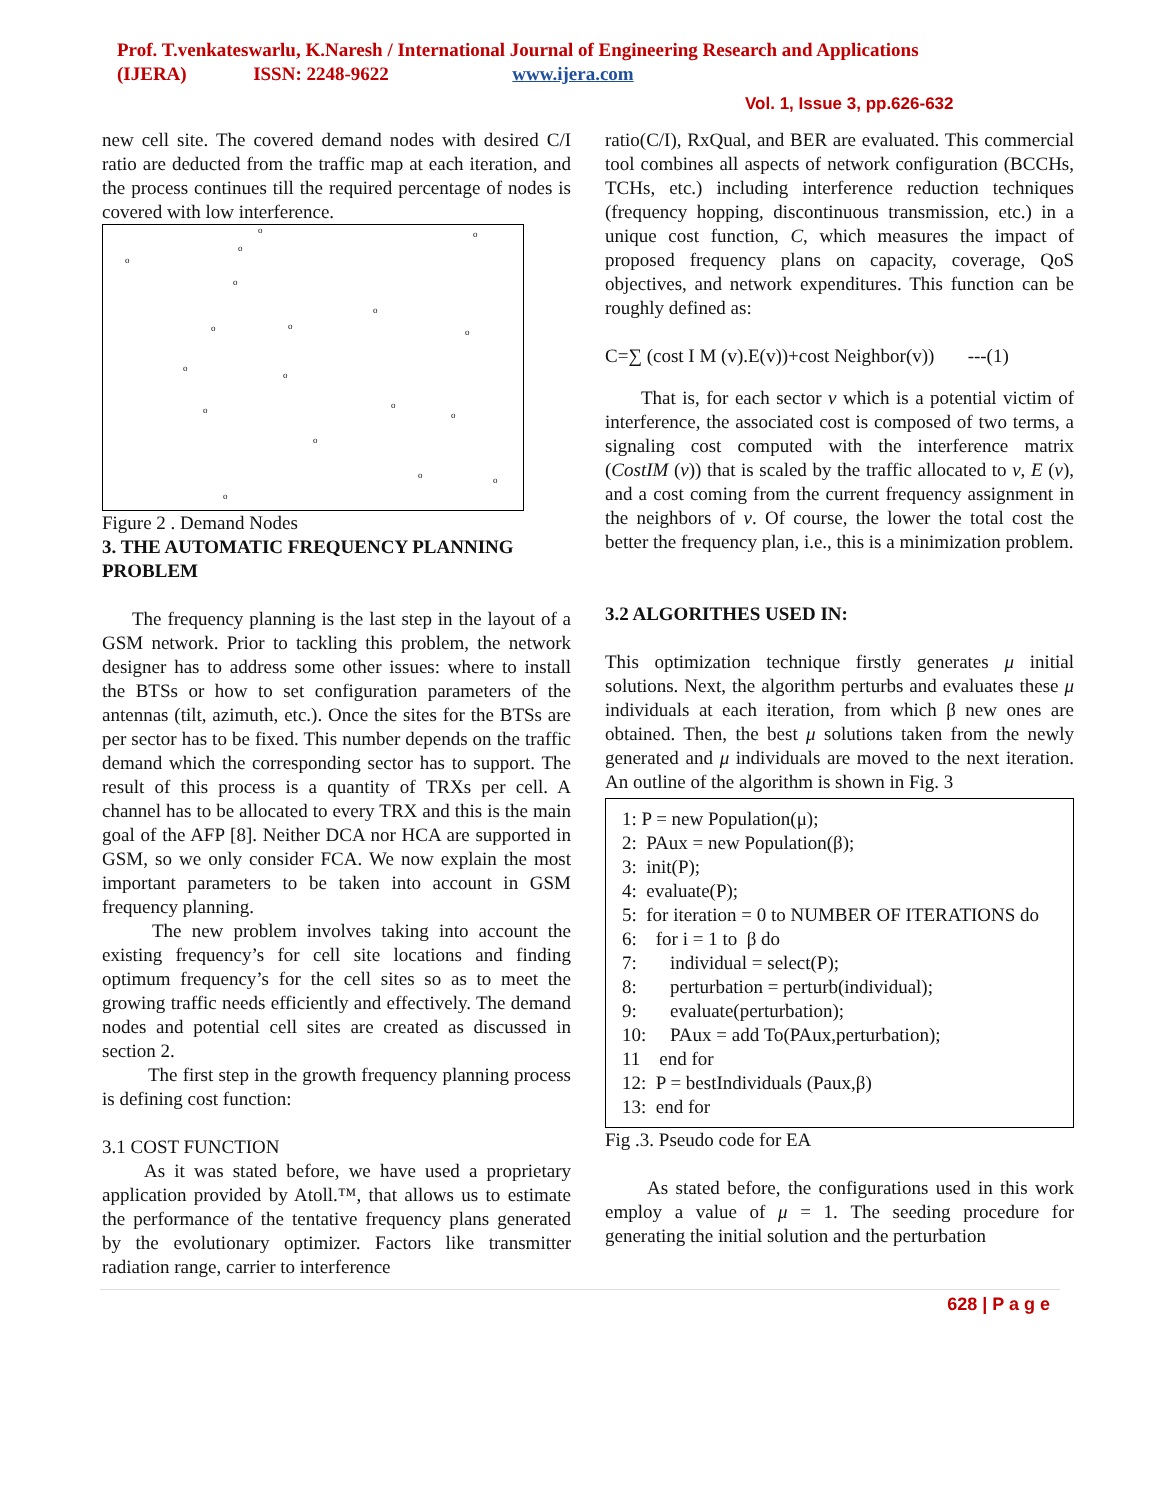Prof. T.venkateswarlu, K.Naresh / International Journal of Engineering Research and Applications
(IJERA) ISSN: 2248-9622 www.ijera.com
Vol. 1, Issue 3, pp.626-632
new cell site. The covered demand nodes with desired C/I ratio are deducted from the traffic map at each iteration, and the process continues till the required percentage of nodes is covered with low interference.
o
o
o
o
o
o
o o
o
o
o
o o
o
o
o o
o
Figure 2 . Demand Nodes
3. THE AUTOMATIC FREQUENCY PLANNING PROBLEM
The frequency planning is the last step in the layout of a GSM network. Prior to tackling this problem, the network designer has to address some other issues: where to install the BTSs or how to set configuration parameters of the antennas (tilt, azimuth, etc.). Once the sites for the BTSs are per sector has to be fixed. This number depends on the traffic demand which the corresponding sector has to support. The result of this process is a quantity of TRXs per cell. A channel has to be allocated to every TRX and this is the main goal of the AFP [8]. Neither DCA nor HCA are supported in GSM, so we only consider FCA. We now explain the most important parameters to be taken into account in GSM frequency planning.
The new problem involves taking into account the existing frequency’s for cell site locations and finding optimum frequency’s for the cell sites so as to meet the growing traffic needs efficiently and effectively. The demand nodes and potential cell sites are created as discussed in section 2.
The first step in the growth frequency planning process is defining cost function:
3.1 COST FUNCTION
As it was stated before, we have used a proprietary application provided by Atoll.™, that allows us to estimate the performance of the tentative frequency plans generated by the evolutionary optimizer. Factors like transmitter radiation range, carrier to interference
ratio(C/I), RxQual, and BER are evaluated. This commercial tool combines all aspects of network configuration (BCCHs, TCHs, etc.) including interference reduction techniques (frequency hopping, discontinuous transmission, etc.) in a unique cost function, C, which measures the impact of proposed frequency plans on capacity, coverage, QoS objectives, and network expenditures. This function can be roughly defined as:
C=∑ (cost I M (v).E(v))+cost Neighbor(v)) ---(1)
That is, for each sector v which is a potential victim of interference, the associated cost is composed of two terms, a signaling cost computed with the interference matrix (CostIM (v)) that is scaled by the traffic allocated to v, E (v), and a cost coming from the current frequency assignment in the neighbors of v. Of course, the lower the total cost the better the frequency plan, i.e., this is a minimization problem.
3.2 ALGORITHES USED IN:
This optimization technique firstly generates μ initial solutions. Next, the algorithm perturbs and evaluates these μ individuals at each iteration, from which β new ones are obtained. Then, the best μ solutions taken from the newly generated and μ individuals are moved to the next iteration. An outline of the algorithm is shown in Fig. 3
1: P = new Population(μ);
2: PAux = new Population(β);
3: init(P);
4: evaluate(P);
5: for iteration = 0 to NUMBER OF ITERATIONS do
6: for i = 1 to β do
7: individual = select(P);
8: perturbation = perturb(individual);
9: evaluate(perturbation);
10: PAux = add To(PAux,perturbation);
11 end for
12: P = bestIndividuals (Paux,β)
13: end for
Fig .3. Pseudo code for EA
As stated before, the configurations used in this work employ a value of μ = 1. The seeding procedure for generating the initial solution and the perturbation
628 | P a g e